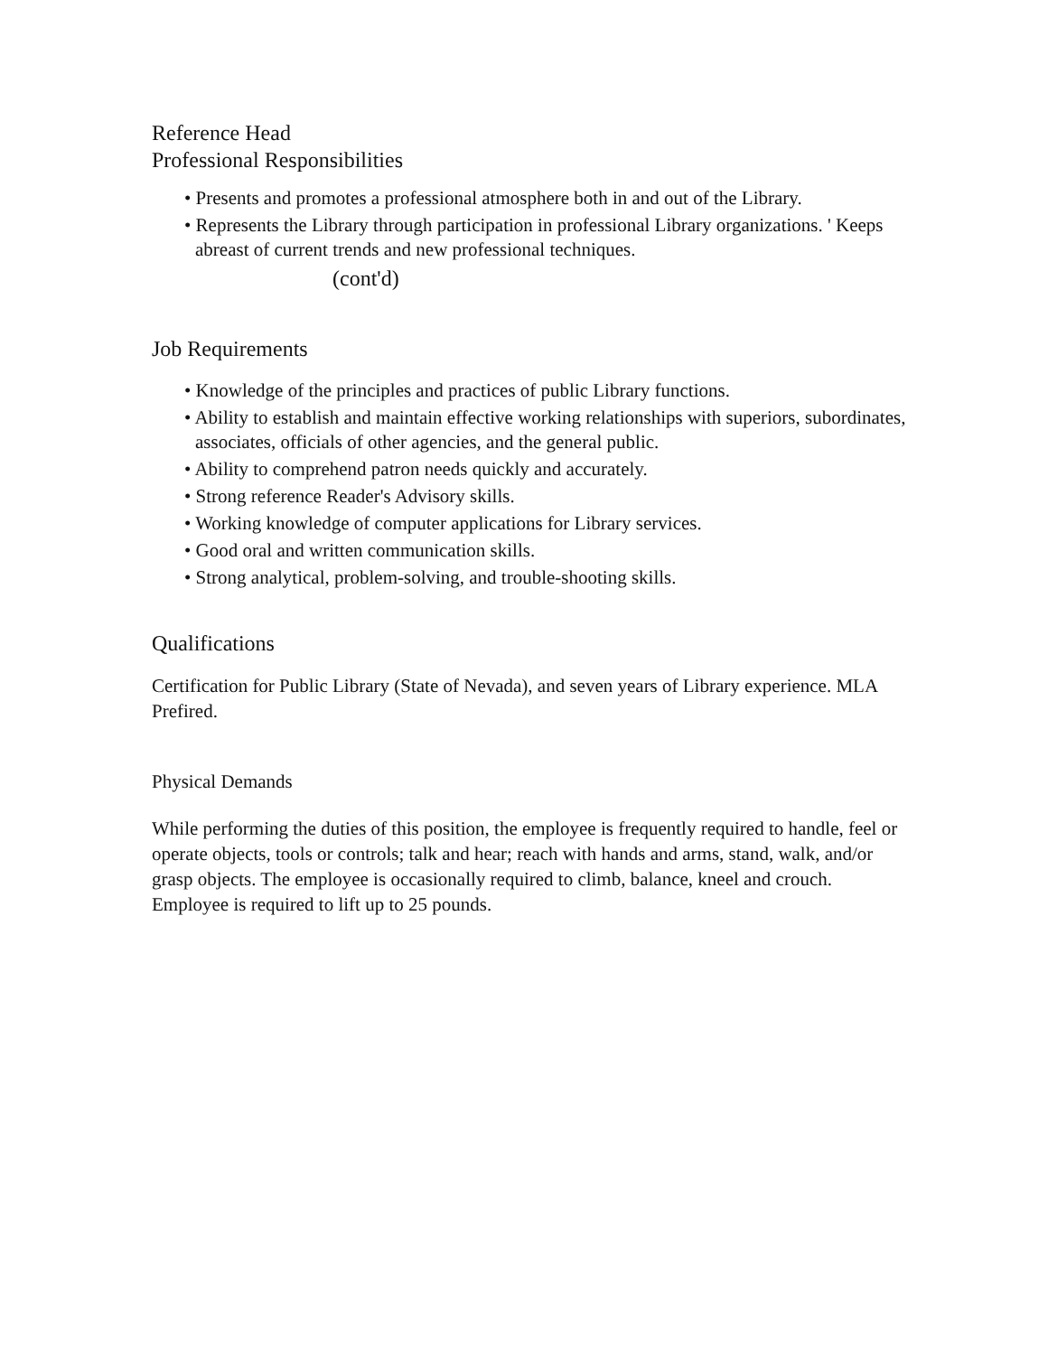Reference Head
Professional Responsibilities
• Presents and promotes a professional atmosphere both in and out of the Library.
• Represents the Library through participation in professional Library organizations. ' Keeps abreast of current trends and new professional techniques.
(cont'd)
Job Requirements
• Knowledge of the principles and practices of public Library functions.
• Ability to establish and maintain effective working relationships with superiors, subordinates, associates, officials of other agencies, and the general public.
• Ability to comprehend patron needs quickly and accurately.
• Strong reference Reader's Advisory skills.
• Working knowledge of computer applications for Library services.
• Good oral and written communication skills.
• Strong analytical, problem-solving, and trouble-shooting skills.
Qualifications
Certification for Public Library (State of Nevada), and seven years of Library experience. MLA Prefired.
Physical Demands
While performing the duties of this position, the employee is frequently required to handle, feel or operate objects, tools or controls; talk and hear; reach with hands and arms, stand, walk, and/or grasp objects. The employee is occasionally required to climb, balance, kneel and crouch. Employee is required to lift up to 25 pounds.